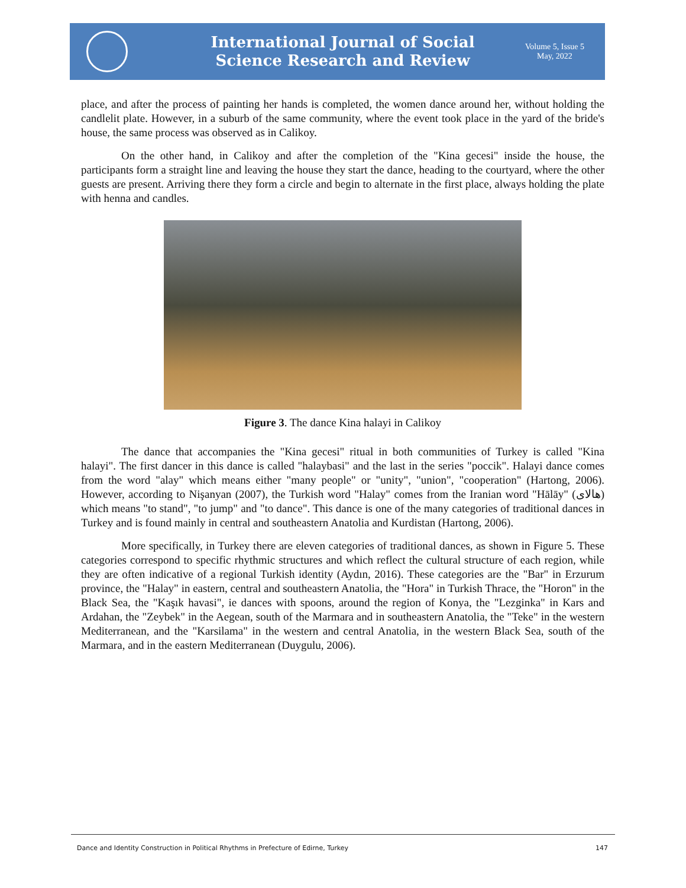International Journal of Social
Science Research and Review
Volume 5, Issue 5
May, 2022
place, and after the process of painting her hands is completed, the women dance around her, without holding the candlelit plate. However, in a suburb of the same community, where the event took place in the yard of the bride's house, the same process was observed as in Calikoy.
On the other hand, in Calikoy and after the completion of the "Kina gecesi" inside the house, the participants form a straight line and leaving the house they start the dance, heading to the courtyard, where the other guests are present. Arriving there they form a circle and begin to alternate in the first place, always holding the plate with henna and candles.
Figure 3. The dance Kina halayi in Calikoy
The dance that accompanies the "Kina gecesi" ritual in both communities of Turkey is called "Kina halayi". The first dancer in this dance is called "halaybasi" and the last in the series "poccik". Halayi dance comes from the word "alay" which means either "many people" or "unity", "union", "cooperation" (Hartong, 2006). However, according to Nişanyan (2007), the Turkish word "Halay" comes from the Iranian word "Hālāy" (هالای) which means "to stand", "to jump" and "to dance". This dance is one of the many categories of traditional dances in Turkey and is found mainly in central and southeastern Anatolia and Kurdistan (Hartong, 2006).
More specifically, in Turkey there are eleven categories of traditional dances, as shown in Figure 5. These categories correspond to specific rhythmic structures and which reflect the cultural structure of each region, while they are often indicative of a regional Turkish identity (Aydın, 2016). These categories are the "Bar" in Erzurum province, the "Halay" in eastern, central and southeastern Anatolia, the "Hora" in Turkish Thrace, the "Horon" in the Black Sea, the "Kaşık havasi", ie dances with spoons, around the region of Konya, the "Lezginka" in Kars and Ardahan, the "Zeybek" in the Aegean, south of the Marmara and in southeastern Anatolia, the "Teke" in the western Mediterranean, and the "Karsilama" in the western and central Anatolia, in the western Black Sea, south of the Marmara, and in the eastern Mediterranean (Duygulu, 2006).
Dance and Identity Construction in Political Rhythms in Prefecture of Edirne, Turkey 147